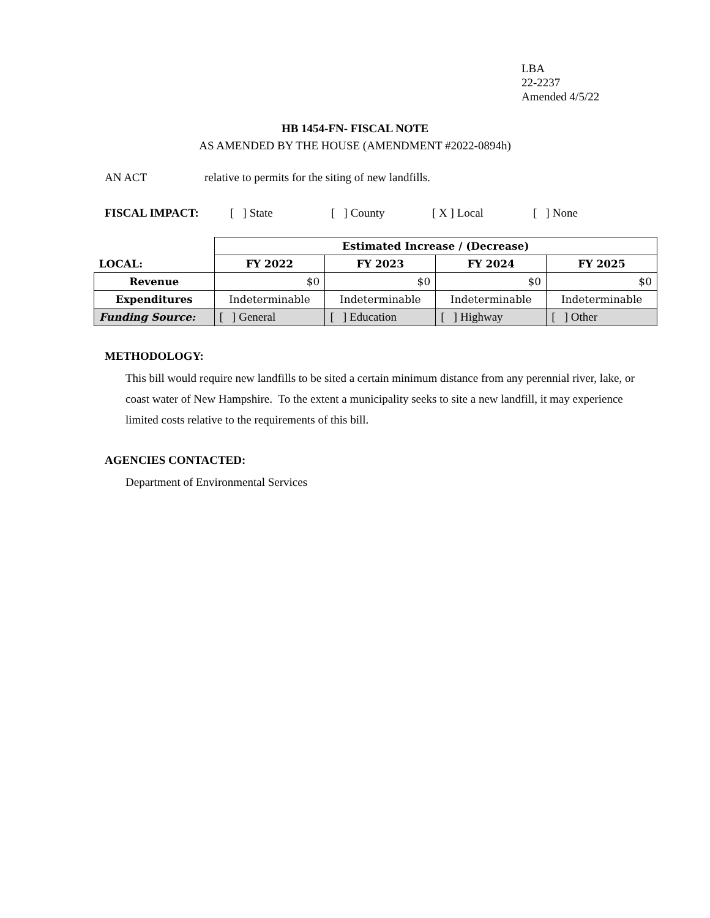LBA
22-2237
Amended 4/5/22
HB 1454-FN- FISCAL NOTE
AS AMENDED BY THE HOUSE (AMENDMENT #2022-0894h)
AN ACT relative to permits for the siting of new landfills.
FISCAL IMPACT: [ ] State [ ] County [ X ] Local [ ] None
| | Estimated Increase / (Decrease) | | | |
| LOCAL: | FY 2022 | FY 2023 | FY 2024 | FY 2025 |
| Revenue | $0 | $0 | $0 | $0 |
| Expenditures | Indeterminable | Indeterminable | Indeterminable | Indeterminable |
| Funding Source: | [ ] General | [ ] Education | [ ] Highway | [ ] Other |
METHODOLOGY:
This bill would require new landfills to be sited a certain minimum distance from any perennial river, lake, or coast water of New Hampshire. To the extent a municipality seeks to site a new landfill, it may experience limited costs relative to the requirements of this bill.
AGENCIES CONTACTED:
Department of Environmental Services